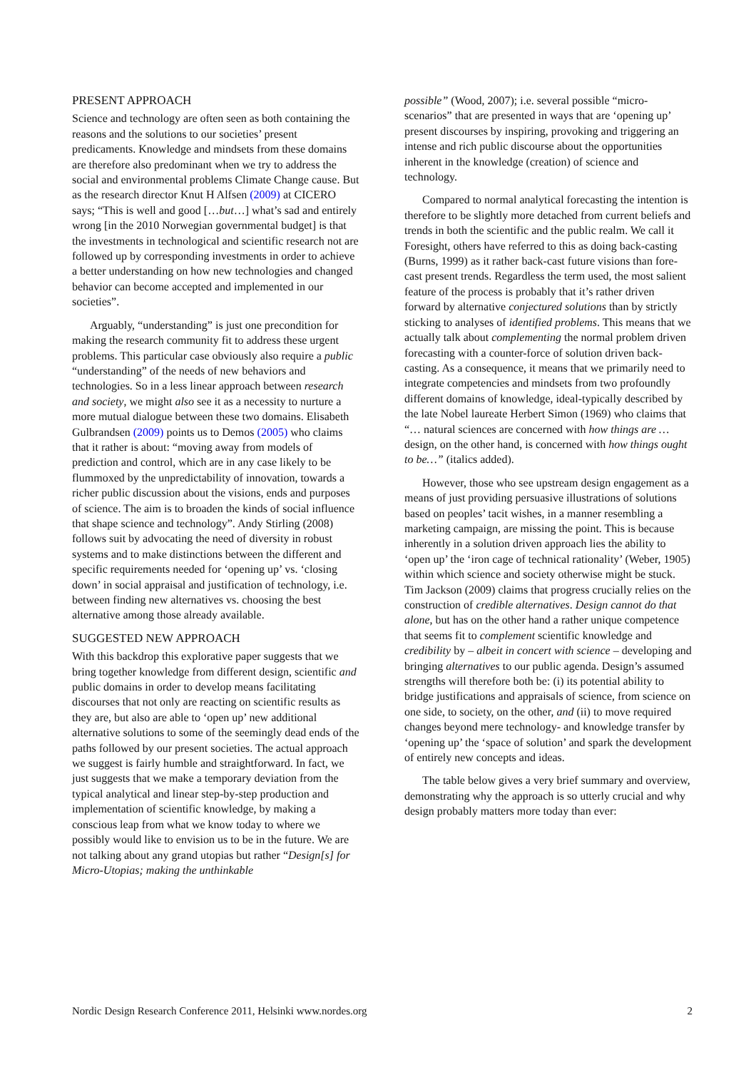PRESENT APPROACH
Science and technology are often seen as both containing the reasons and the solutions to our societies’ present predicaments. Knowledge and mindsets from these domains are therefore also predominant when we try to address the social and environmental problems Climate Change cause. But as the research director Knut H Alfsen (2009) at CICERO says; “This is well and good […but…] what’s sad and entirely wrong [in the 2010 Norwegian governmental budget] is that the investments in technological and scientific research not are followed up by corresponding investments in order to achieve a better understanding on how new technologies and changed behavior can become accepted and implemented in our societies”.
Arguably, “understanding” is just one precondition for making the research community fit to address these urgent problems. This particular case obviously also require a public “understanding” of the needs of new behaviors and technologies. So in a less linear approach between research and society, we might also see it as a necessity to nurture a more mutual dialogue between these two domains. Elisabeth Gulbrandsen (2009) points us to Demos (2005) who claims that it rather is about: “moving away from models of prediction and control, which are in any case likely to be flummoxed by the unpredictability of innovation, towards a richer public discussion about the visions, ends and purposes of science. The aim is to broaden the kinds of social influence that shape science and technology”. Andy Stirling (2008) follows suit by advocating the need of diversity in robust systems and to make distinctions between the different and specific requirements needed for ‘opening up’ vs. ‘closing down’ in social appraisal and justification of technology, i.e. between finding new alternatives vs. choosing the best alternative among those already available.
SUGGESTED NEW APPROACH
With this backdrop this explorative paper suggests that we bring together knowledge from different design, scientific and public domains in order to develop means facilitating discourses that not only are reacting on scientific results as they are, but also are able to ‘open up’ new additional alternative solutions to some of the seemingly dead ends of the paths followed by our present societies. The actual approach we suggest is fairly humble and straightforward. In fact, we just suggests that we make a temporary deviation from the typical analytical and linear step-by-step production and implementation of scientific knowledge, by making a conscious leap from what we know today to where we possibly would like to envision us to be in the future. We are not talking about any grand utopias but rather “Design[s] for Micro-Utopias; making the unthinkable
possible” (Wood, 2007); i.e. several possible “micro-scenarios” that are presented in ways that are ‘opening up’ present discourses by inspiring, provoking and triggering an intense and rich public discourse about the opportunities inherent in the knowledge (creation) of science and technology.
Compared to normal analytical forecasting the intention is therefore to be slightly more detached from current beliefs and trends in both the scientific and the public realm. We call it Foresight, others have referred to this as doing back-casting (Burns, 1999) as it rather back-cast future visions than fore-cast present trends. Regardless the term used, the most salient feature of the process is probably that it’s rather driven forward by alternative conjectured solutions than by strictly sticking to analyses of identified problems. This means that we actually talk about complementing the normal problem driven forecasting with a counter-force of solution driven back-casting. As a consequence, it means that we primarily need to integrate competencies and mindsets from two profoundly different domains of knowledge, ideal-typically described by the late Nobel laureate Herbert Simon (1969) who claims that “… natural sciences are concerned with how things are … design, on the other hand, is concerned with how things ought to be…” (italics added).
However, those who see upstream design engagement as a means of just providing persuasive illustrations of solutions based on peoples’ tacit wishes, in a manner resembling a marketing campaign, are missing the point. This is because inherently in a solution driven approach lies the ability to ‘open up’ the ‘iron cage of technical rationality’ (Weber, 1905) within which science and society otherwise might be stuck. Tim Jackson (2009) claims that progress crucially relies on the construction of credible alternatives. Design cannot do that alone, but has on the other hand a rather unique competence that seems fit to complement scientific knowledge and credibility by – albeit in concert with science – developing and bringing alternatives to our public agenda. Design’s assumed strengths will therefore both be: (i) its potential ability to bridge justifications and appraisals of science, from science on one side, to society, on the other, and (ii) to move required changes beyond mere technology- and knowledge transfer by ‘opening up’ the ‘space of solution’ and spark the development of entirely new concepts and ideas.
The table below gives a very brief summary and overview, demonstrating why the approach is so utterly crucial and why design probably matters more today than ever:
Nordic Design Research Conference 2011, Helsinki www.nordes.org 2